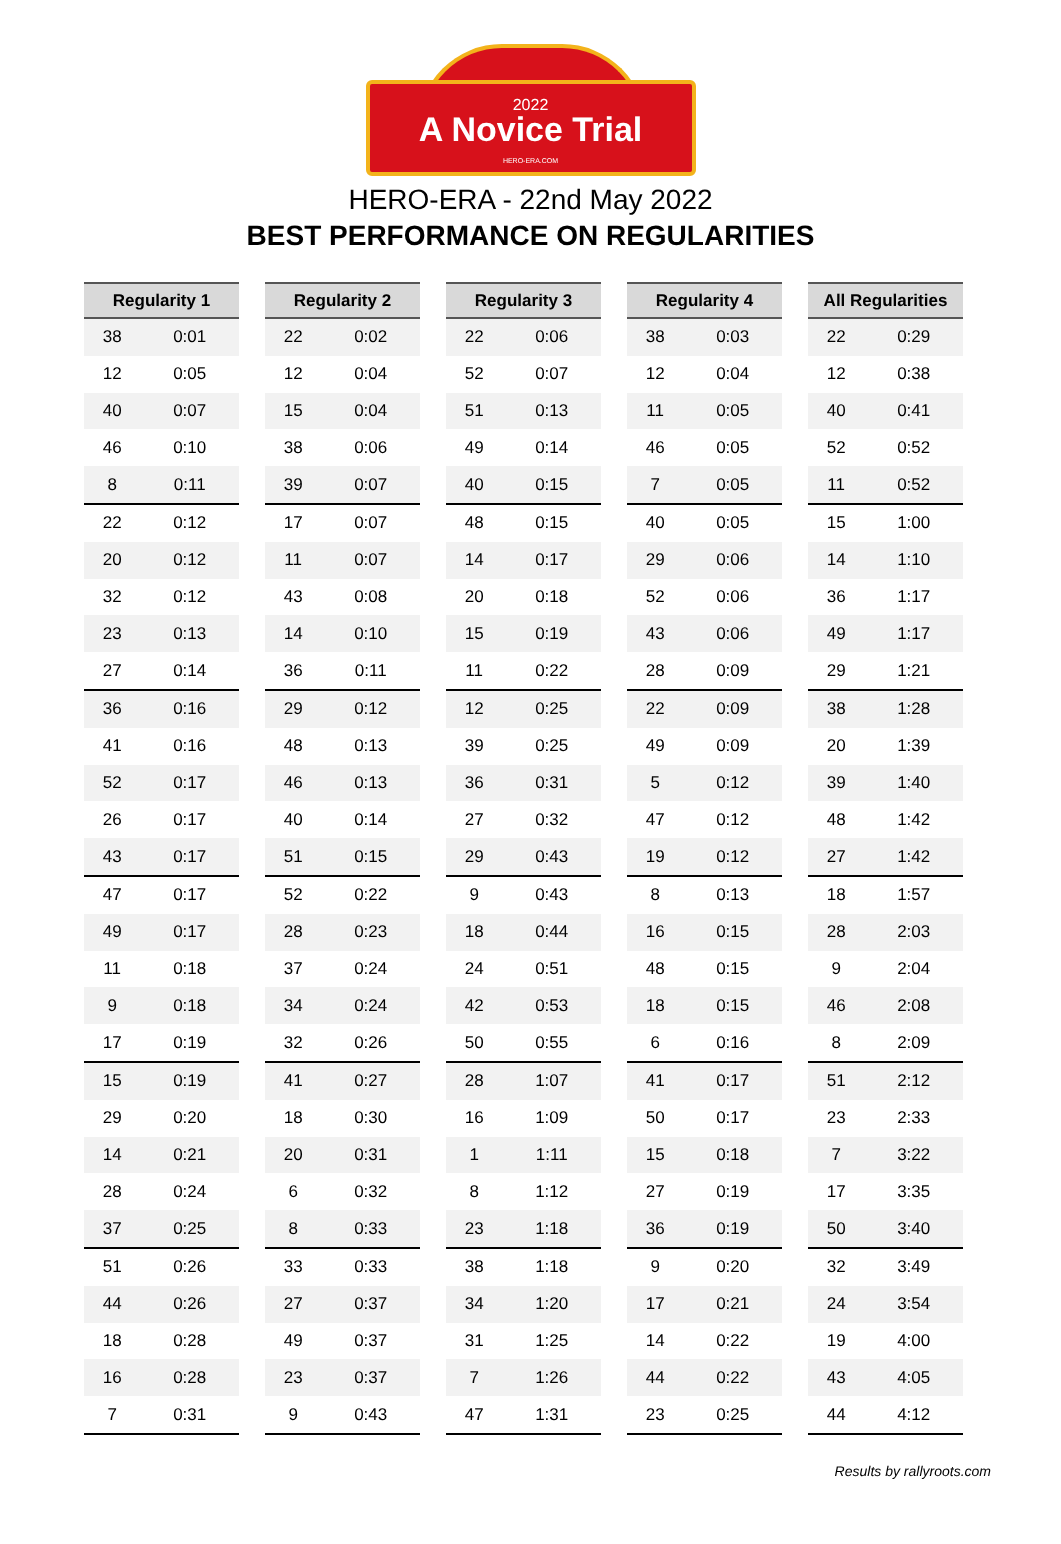2022
A Novice Trial
HERO-ERA.COM
HERO-ERA - 22nd May 2022
BEST PERFORMANCE ON REGULARITIES
| Regularity 1 | |
| --- | --- |
| 38 | 0:01 |
| 12 | 0:05 |
| 40 | 0:07 |
| 46 | 0:10 |
| 8 | 0:11 |
| 22 | 0:12 |
| 20 | 0:12 |
| 32 | 0:12 |
| 23 | 0:13 |
| 27 | 0:14 |
| 36 | 0:16 |
| 41 | 0:16 |
| 52 | 0:17 |
| 26 | 0:17 |
| 43 | 0:17 |
| 47 | 0:17 |
| 49 | 0:17 |
| 11 | 0:18 |
| 9 | 0:18 |
| 17 | 0:19 |
| 15 | 0:19 |
| 29 | 0:20 |
| 14 | 0:21 |
| 28 | 0:24 |
| 37 | 0:25 |
| 51 | 0:26 |
| 44 | 0:26 |
| 18 | 0:28 |
| 16 | 0:28 |
| 7 | 0:31 |
| Regularity 2 | |
| --- | --- |
| 22 | 0:02 |
| 12 | 0:04 |
| 15 | 0:04 |
| 38 | 0:06 |
| 39 | 0:07 |
| 17 | 0:07 |
| 11 | 0:07 |
| 43 | 0:08 |
| 14 | 0:10 |
| 36 | 0:11 |
| 29 | 0:12 |
| 48 | 0:13 |
| 46 | 0:13 |
| 40 | 0:14 |
| 51 | 0:15 |
| 52 | 0:22 |
| 28 | 0:23 |
| 37 | 0:24 |
| 34 | 0:24 |
| 32 | 0:26 |
| 41 | 0:27 |
| 18 | 0:30 |
| 20 | 0:31 |
| 6 | 0:32 |
| 8 | 0:33 |
| 33 | 0:33 |
| 27 | 0:37 |
| 49 | 0:37 |
| 23 | 0:37 |
| 9 | 0:43 |
| Regularity 3 | |
| --- | --- |
| 22 | 0:06 |
| 52 | 0:07 |
| 51 | 0:13 |
| 49 | 0:14 |
| 40 | 0:15 |
| 48 | 0:15 |
| 14 | 0:17 |
| 20 | 0:18 |
| 15 | 0:19 |
| 11 | 0:22 |
| 12 | 0:25 |
| 39 | 0:25 |
| 36 | 0:31 |
| 27 | 0:32 |
| 29 | 0:43 |
| 9 | 0:43 |
| 18 | 0:44 |
| 24 | 0:51 |
| 42 | 0:53 |
| 50 | 0:55 |
| 28 | 1:07 |
| 16 | 1:09 |
| 1 | 1:11 |
| 8 | 1:12 |
| 23 | 1:18 |
| 38 | 1:18 |
| 34 | 1:20 |
| 31 | 1:25 |
| 7 | 1:26 |
| 47 | 1:31 |
| Regularity 4 | |
| --- | --- |
| 38 | 0:03 |
| 12 | 0:04 |
| 11 | 0:05 |
| 46 | 0:05 |
| 7 | 0:05 |
| 40 | 0:05 |
| 29 | 0:06 |
| 52 | 0:06 |
| 43 | 0:06 |
| 28 | 0:09 |
| 22 | 0:09 |
| 49 | 0:09 |
| 5 | 0:12 |
| 47 | 0:12 |
| 19 | 0:12 |
| 8 | 0:13 |
| 16 | 0:15 |
| 48 | 0:15 |
| 18 | 0:15 |
| 6 | 0:16 |
| 41 | 0:17 |
| 50 | 0:17 |
| 15 | 0:18 |
| 27 | 0:19 |
| 36 | 0:19 |
| 9 | 0:20 |
| 17 | 0:21 |
| 14 | 0:22 |
| 44 | 0:22 |
| 23 | 0:25 |
| All Regularities | |
| --- | --- |
| 22 | 0:29 |
| 12 | 0:38 |
| 40 | 0:41 |
| 52 | 0:52 |
| 11 | 0:52 |
| 15 | 1:00 |
| 14 | 1:10 |
| 36 | 1:17 |
| 49 | 1:17 |
| 29 | 1:21 |
| 38 | 1:28 |
| 20 | 1:39 |
| 39 | 1:40 |
| 48 | 1:42 |
| 27 | 1:42 |
| 18 | 1:57 |
| 28 | 2:03 |
| 9 | 2:04 |
| 46 | 2:08 |
| 8 | 2:09 |
| 51 | 2:12 |
| 23 | 2:33 |
| 7 | 3:22 |
| 17 | 3:35 |
| 50 | 3:40 |
| 32 | 3:49 |
| 24 | 3:54 |
| 19 | 4:00 |
| 43 | 4:05 |
| 44 | 4:12 |
Results by rallyroots.com